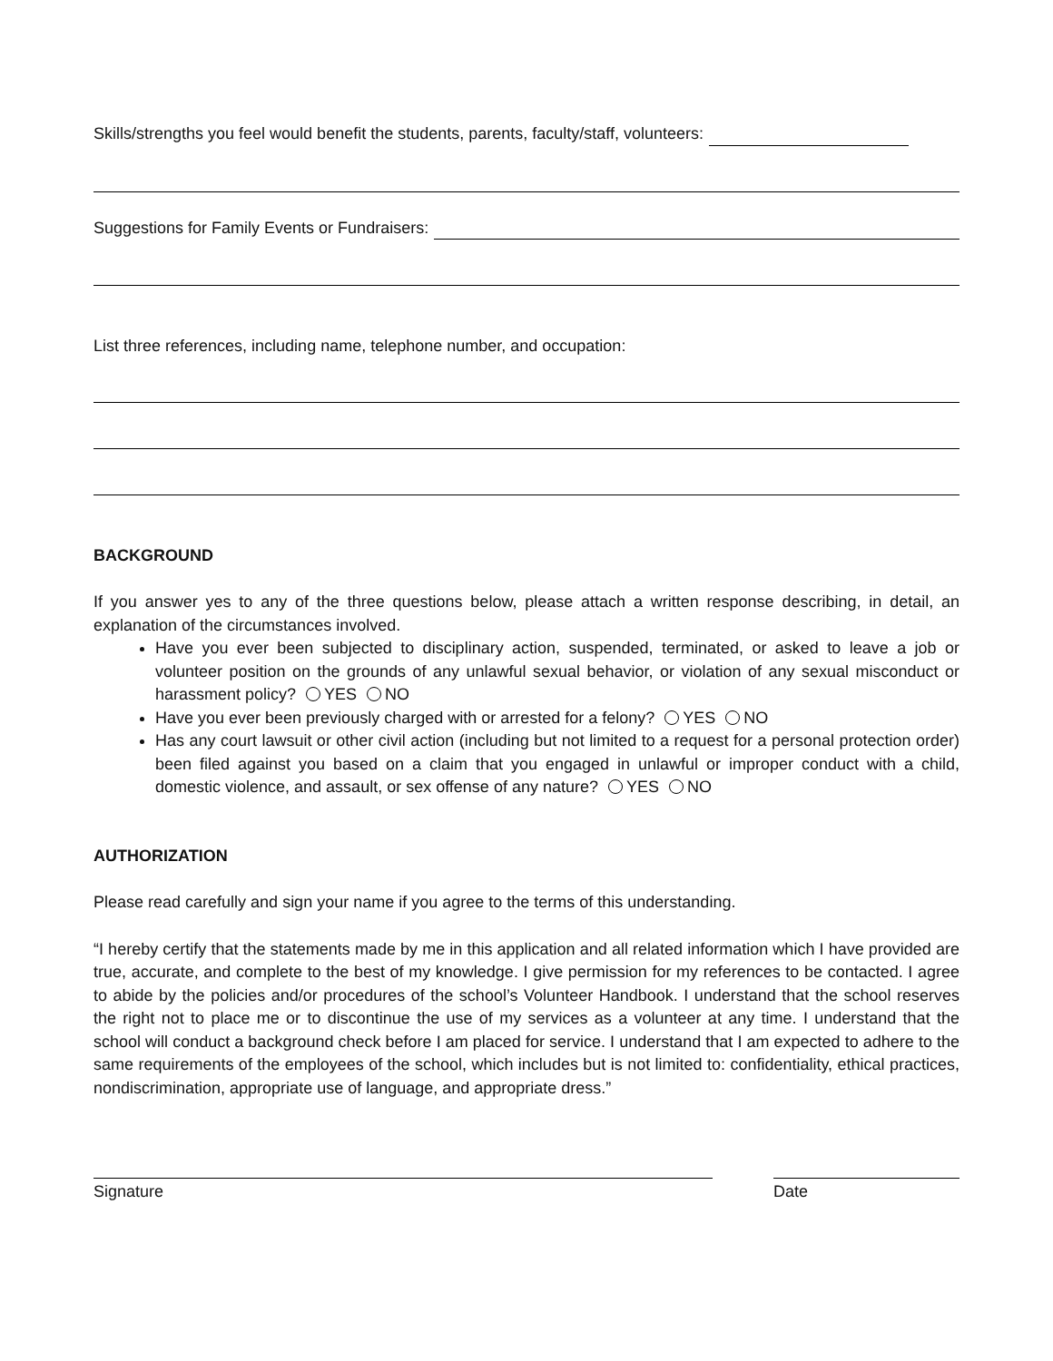Skills/strengths you feel would benefit the students, parents, faculty/staff, volunteers:
Suggestions for Family Events or Fundraisers:
List three references, including name, telephone number, and occupation:
BACKGROUND
If you answer yes to any of the three questions below, please attach a written response describing, in detail, an explanation of the circumstances involved.
Have you ever been subjected to disciplinary action, suspended, terminated, or asked to leave a job or volunteer position on the grounds of any unlawful sexual behavior, or violation of any sexual misconduct or harassment policy? YES NO
Have you ever been previously charged with or arrested for a felony? YES NO
Has any court lawsuit or other civil action (including but not limited to a request for a personal protection order) been filed against you based on a claim that you engaged in unlawful or improper conduct with a child, domestic violence, and assault, or sex offense of any nature? YES NO
AUTHORIZATION
Please read carefully and sign your name if you agree to the terms of this understanding.
“I hereby certify that the statements made by me in this application and all related information which I have provided are true, accurate, and complete to the best of my knowledge. I give permission for my references to be contacted. I agree to abide by the policies and/or procedures of the school’s Volunteer Handbook. I understand that the school reserves the right not to place me or to discontinue the use of my services as a volunteer at any time. I understand that the school will conduct a background check before I am placed for service. I understand that I am expected to adhere to the same requirements of the employees of the school, which includes but is not limited to: confidentiality, ethical practices, nondiscrimination, appropriate use of language, and appropriate dress.”
Signature Date